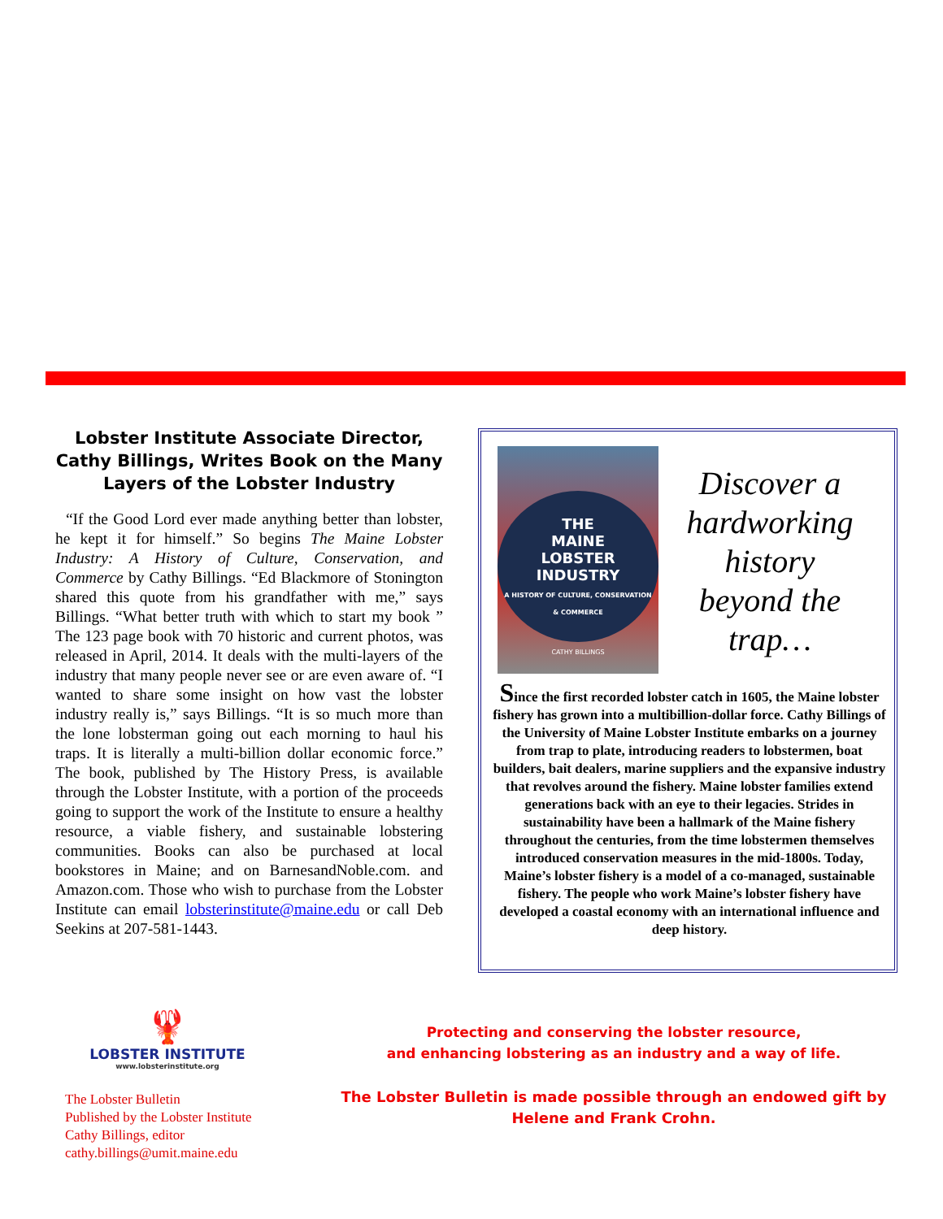Lobster Institute Associate Director, Cathy Billings, Writes Book on the Many Layers of the Lobster Industry
“If the Good Lord ever made anything better than lobster, he kept it for himself.” So begins The Maine Lobster Industry: A History of Culture, Conservation, and Commerce by Cathy Billings. “Ed Blackmore of Stonington shared this quote from his grandfather with me,” says Billings. “What better truth with which to start my book ” The 123 page book with 70 historic and current photos, was released in April, 2014. It deals with the multi-layers of the industry that many people never see or are even aware of. “I wanted to share some insight on how vast the lobster industry really is,” says Billings. “It is so much more than the lone lobsterman going out each morning to haul his traps. It is literally a multi-billion dollar economic force.” The book, published by The History Press, is available through the Lobster Institute, with a portion of the proceeds going to support the work of the Institute to ensure a healthy resource, a viable fishery, and sustainable lobstering communities. Books can also be purchased at local bookstores in Maine; and on BarnesandNoble.com. and Amazon.com. Those who wish to purchase from the Lobster Institute can email lobsterinstitute@maine.edu or call Deb Seekins at 207-581-1443.
THE
MAINE
LOBSTER
INDUSTRY
A HISTORY OF CULTURE, CONSERVATION & COMMERCE
CATHY BILLINGS
Discover a hardworking history beyond the trap…
Since the first recorded lobster catch in 1605, the Maine lobster fishery has grown into a multibillion-dollar force. Cathy Billings of the University of Maine Lobster Institute embarks on a journey from trap to plate, introducing readers to lobstermen, boat builders, bait dealers, marine suppliers and the expansive industry that revolves around the fishery. Maine lobster families extend generations back with an eye to their legacies. Strides in sustainability have been a hallmark of the Maine fishery throughout the centuries, from the time lobstermen themselves introduced conservation measures in the mid-1800s. Today, Maine’s lobster fishery is a model of a co-managed, sustainable fishery. The people who work Maine’s lobster fishery have developed a coastal economy with an international influence and deep history.
🦞
LOBSTER INSTITUTE
www.lobsterinstitute.org
The Lobster Bulletin
Published by the Lobster Institute
Cathy Billings, editor
cathy.billings@umit.maine.edu
Protecting and conserving the lobster resource,
and enhancing lobstering as an industry and a way of life.
The Lobster Bulletin is made possible through an endowed gift by
Helene and Frank Crohn.